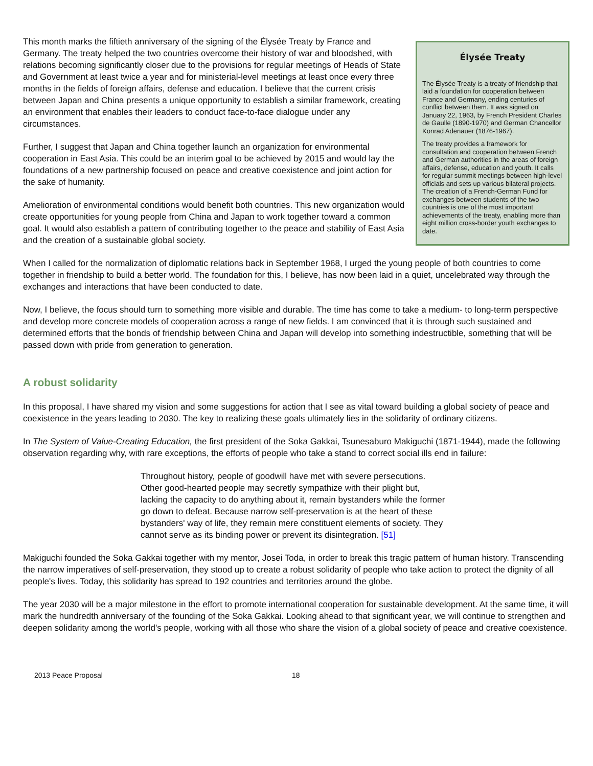Élysée Treaty
The Élysée Treaty is a treaty of friendship that laid a foundation for cooperation between France and Germany, ending centuries of conflict between them. It was signed on January 22, 1963, by French President Charles de Gaulle (1890-1970) and German Chancellor Konrad Adenauer (1876-1967).
The treaty provides a framework for consultation and cooperation between French and German authorities in the areas of foreign affairs, defense, education and youth. It calls for regular summit meetings between high-level officials and sets up various bilateral projects. The creation of a French-German Fund for exchanges between students of the two countries is one of the most important achievements of the treaty, enabling more than eight million cross-border youth exchanges to date.
This month marks the fiftieth anniversary of the signing of the Élysée Treaty by France and Germany. The treaty helped the two countries overcome their history of war and bloodshed, with relations becoming significantly closer due to the provisions for regular meetings of Heads of State and Government at least twice a year and for ministerial-level meetings at least once every three months in the fields of foreign affairs, defense and education. I believe that the current crisis between Japan and China presents a unique opportunity to establish a similar framework, creating an environment that enables their leaders to conduct face-to-face dialogue under any circumstances.
Further, I suggest that Japan and China together launch an organization for environmental cooperation in East Asia. This could be an interim goal to be achieved by 2015 and would lay the foundations of a new partnership focused on peace and creative coexistence and joint action for the sake of humanity.
Amelioration of environmental conditions would benefit both countries. This new organization would create opportunities for young people from China and Japan to work together toward a common goal. It would also establish a pattern of contributing together to the peace and stability of East Asia and the creation of a sustainable global society.
When I called for the normalization of diplomatic relations back in September 1968, I urged the young people of both countries to come together in friendship to build a better world. The foundation for this, I believe, has now been laid in a quiet, uncelebrated way through the exchanges and interactions that have been conducted to date.
Now, I believe, the focus should turn to something more visible and durable. The time has come to take a medium- to long-term perspective and develop more concrete models of cooperation across a range of new fields. I am convinced that it is through such sustained and determined efforts that the bonds of friendship between China and Japan will develop into something indestructible, something that will be passed down with pride from generation to generation.
A robust solidarity
In this proposal, I have shared my vision and some suggestions for action that I see as vital toward building a global society of peace and coexistence in the years leading to 2030. The key to realizing these goals ultimately lies in the solidarity of ordinary citizens.
In The System of Value-Creating Education, the first president of the Soka Gakkai, Tsunesaburo Makiguchi (1871-1944), made the following observation regarding why, with rare exceptions, the efforts of people who take a stand to correct social ills end in failure:
Throughout history, people of goodwill have met with severe persecutions. Other good-hearted people may secretly sympathize with their plight but, lacking the capacity to do anything about it, remain bystanders while the former go down to defeat. Because narrow self-preservation is at the heart of these bystanders' way of life, they remain mere constituent elements of society. They cannot serve as its binding power or prevent its disintegration. [51]
Makiguchi founded the Soka Gakkai together with my mentor, Josei Toda, in order to break this tragic pattern of human history. Transcending the narrow imperatives of self-preservation, they stood up to create a robust solidarity of people who take action to protect the dignity of all people's lives. Today, this solidarity has spread to 192 countries and territories around the globe.
The year 2030 will be a major milestone in the effort to promote international cooperation for sustainable development. At the same time, it will mark the hundredth anniversary of the founding of the Soka Gakkai. Looking ahead to that significant year, we will continue to strengthen and deepen solidarity among the world's people, working with all those who share the vision of a global society of peace and creative coexistence.
2013 Peace Proposal 18